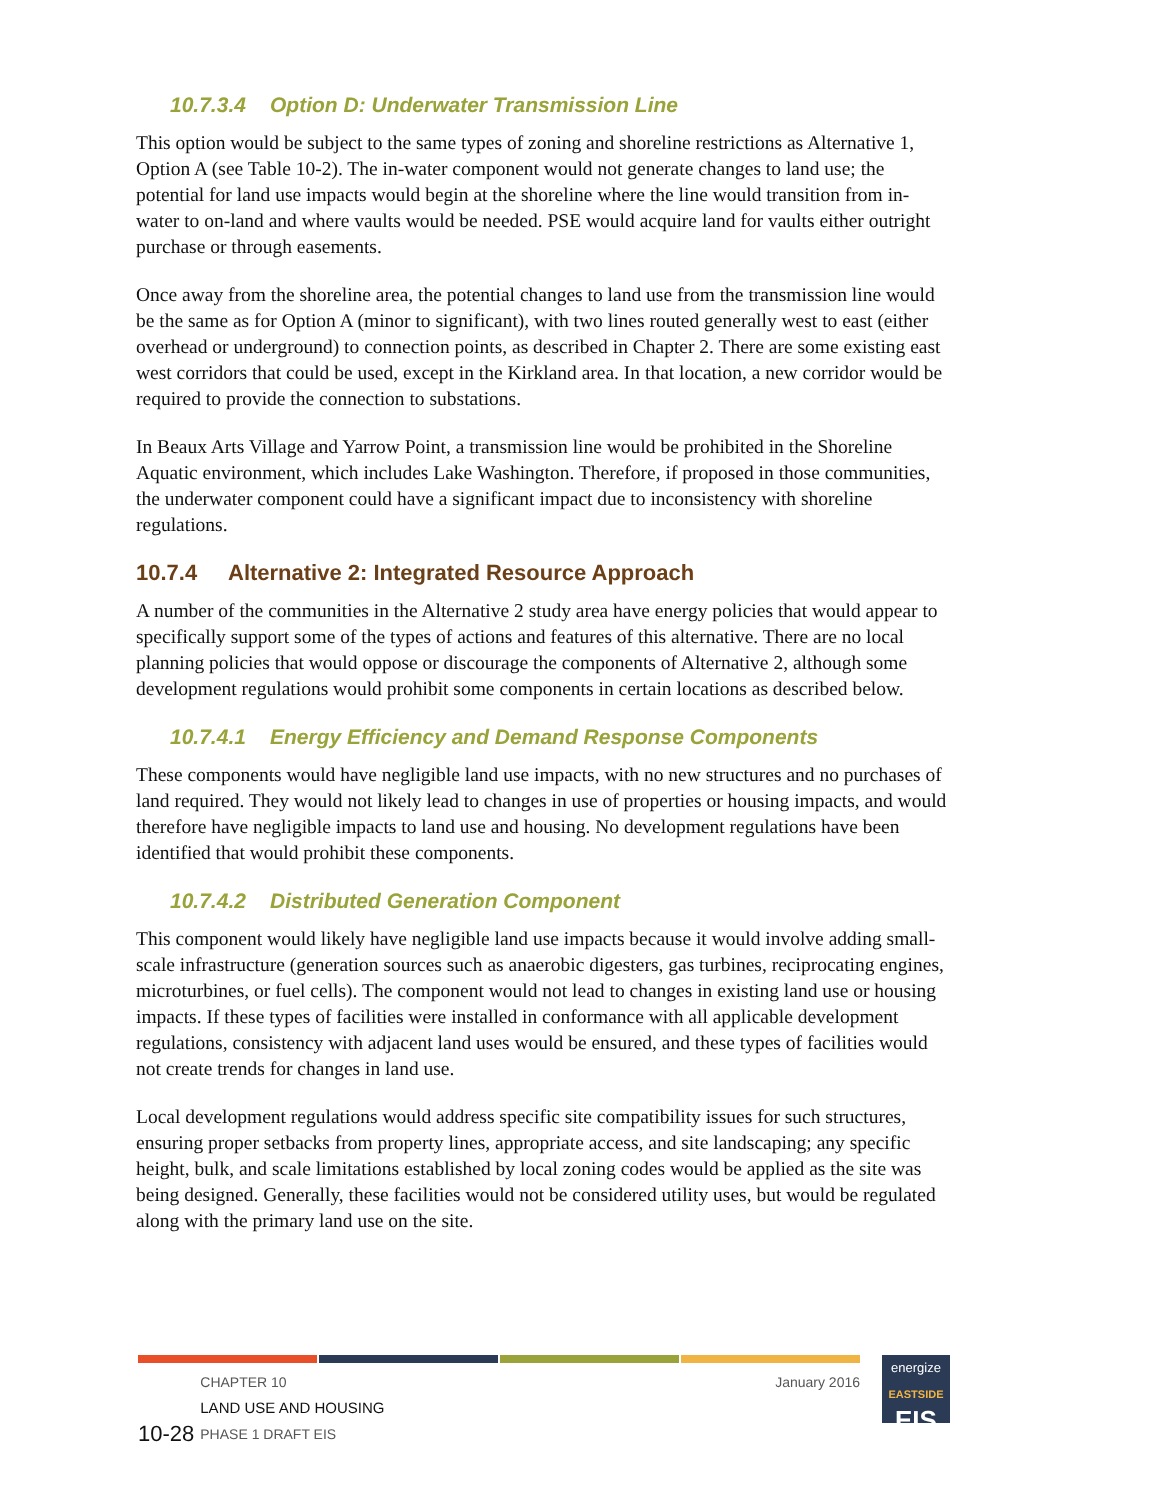10.7.3.4 Option D: Underwater Transmission Line
This option would be subject to the same types of zoning and shoreline restrictions as Alternative 1, Option A (see Table 10-2). The in-water component would not generate changes to land use; the potential for land use impacts would begin at the shoreline where the line would transition from in-water to on-land and where vaults would be needed. PSE would acquire land for vaults either outright purchase or through easements.
Once away from the shoreline area, the potential changes to land use from the transmission line would be the same as for Option A (minor to significant), with two lines routed generally west to east (either overhead or underground) to connection points, as described in Chapter 2. There are some existing east west corridors that could be used, except in the Kirkland area. In that location, a new corridor would be required to provide the connection to substations.
In Beaux Arts Village and Yarrow Point, a transmission line would be prohibited in the Shoreline Aquatic environment, which includes Lake Washington. Therefore, if proposed in those communities, the underwater component could have a significant impact due to inconsistency with shoreline regulations.
10.7.4 Alternative 2: Integrated Resource Approach
A number of the communities in the Alternative 2 study area have energy policies that would appear to specifically support some of the types of actions and features of this alternative. There are no local planning policies that would oppose or discourage the components of Alternative 2, although some development regulations would prohibit some components in certain locations as described below.
10.7.4.1 Energy Efficiency and Demand Response Components
These components would have negligible land use impacts, with no new structures and no purchases of land required. They would not likely lead to changes in use of properties or housing impacts, and would therefore have negligible impacts to land use and housing. No development regulations have been identified that would prohibit these components.
10.7.4.2 Distributed Generation Component
This component would likely have negligible land use impacts because it would involve adding small-scale infrastructure (generation sources such as anaerobic digesters, gas turbines, reciprocating engines, microturbines, or fuel cells). The component would not lead to changes in existing land use or housing impacts. If these types of facilities were installed in conformance with all applicable development regulations, consistency with adjacent land uses would be ensured, and these types of facilities would not create trends for changes in land use.
Local development regulations would address specific site compatibility issues for such structures, ensuring proper setbacks from property lines, appropriate access, and site landscaping; any specific height, bulk, and scale limitations established by local zoning codes would be applied as the site was being designed. Generally, these facilities would not be considered utility uses, but would be regulated along with the primary land use on the site.
10-28 CHAPTER 10
LAND USE AND HOUSING
PHASE 1 DRAFT EIS
January 2016
energize
EASTSIDE
EIS